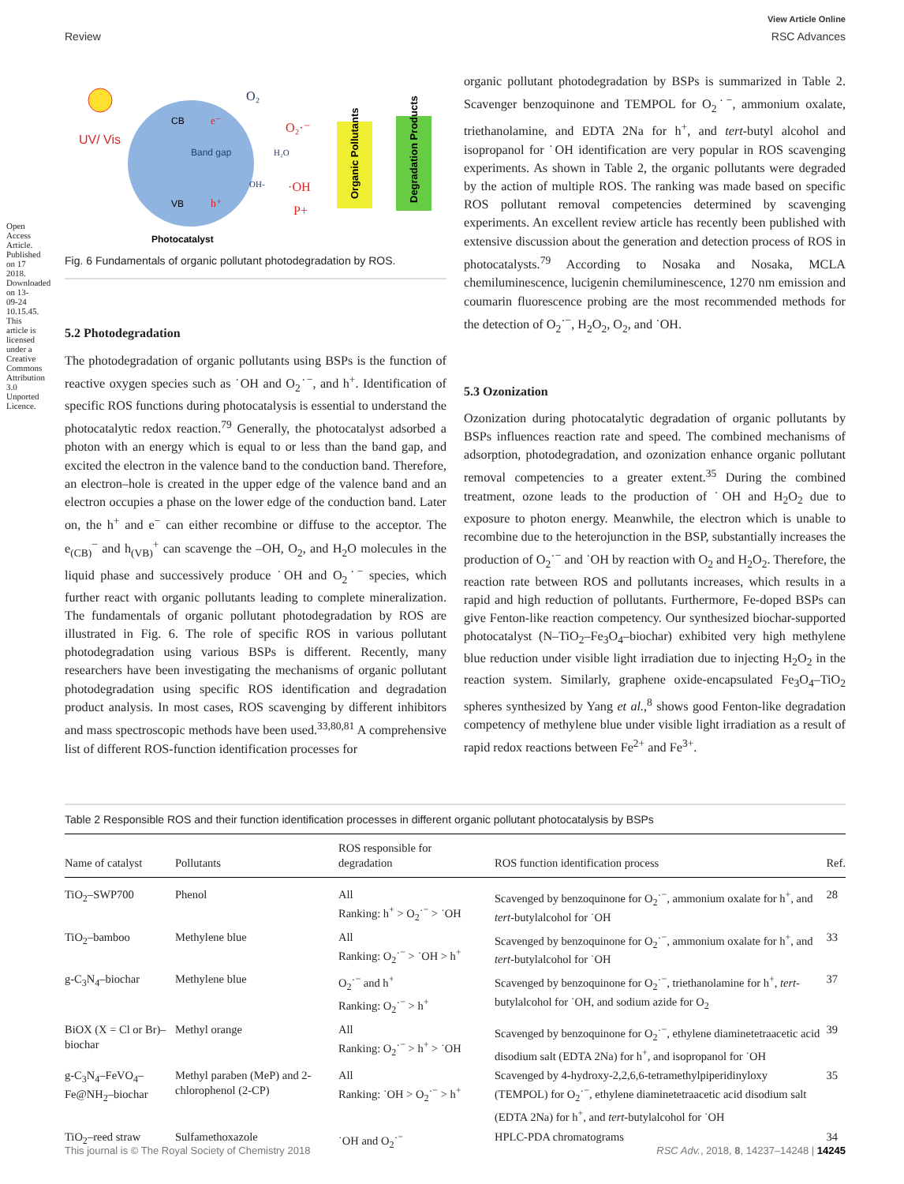Open Access Article. Published on 17 2018. Downloaded on 13-09-24 10.15.45. This article is licensed under a Creative Commons Attribution 3.0 Unported Licence.
View Article Online
Review RSC Advances
UV/ Vis
CB
e⁻
Band gap
VB
h⁺
O₂
O₂·⁻
H₂O
OH-
·OH
P+
Organic Pollutants
Degradation Products
Photocatalyst
Fig. 6 Fundamentals of organic pollutant photodegradation by ROS.
5.2 Photodegradation
The photodegradation of organic pollutants using BSPs is the function of reactive oxygen species such as ˙OH and O<sub>2</sub>˙<sup>−</sup>, and h<sup>+</sup>. Identification of specific ROS functions during photocatalysis is essential to understand the photocatalytic redox reaction.<sup>79</sup> Generally, the photocatalyst adsorbed a photon with an energy which is equal to or less than the band gap, and excited the electron in the valence band to the conduction band. Therefore, an electron–hole is created in the upper edge of the valence band and an electron occupies a phase on the lower edge of the conduction band. Later on, the h<sup>+</sup> and e<sup>−</sup> can either recombine or diffuse to the acceptor. The e<sub>(CB)</sub><sup>−</sup> and h<sub>(VB)</sub><sup>+</sup> can scavenge the –OH, O<sub>2</sub>, and H<sub>2</sub>O molecules in the liquid phase and successively produce ˙OH and O<sub>2</sub>˙<sup>−</sup> species, which further react with organic pollutants leading to complete mineralization. The fundamentals of organic pollutant photodegradation by ROS are illustrated in Fig. 6. The role of specific ROS in various pollutant photodegradation using various BSPs is different. Recently, many researchers have been investigating the mechanisms of organic pollutant photodegradation using specific ROS identification and degradation product analysis. In most cases, ROS scavenging by different inhibitors and mass spectroscopic methods have been used.<sup>33,80,81</sup> A comprehensive list of different ROS-function identification processes for
organic pollutant photodegradation by BSPs is summarized in Table 2. Scavenger benzoquinone and TEMPOL for O<sub>2</sub>˙<sup>−</sup>, ammonium oxalate, triethanolamine, and EDTA 2Na for h<sup>+</sup>, and tert-butyl alcohol and isopropanol for ˙OH identification are very popular in ROS scavenging experiments. As shown in Table 2, the organic pollutants were degraded by the action of multiple ROS. The ranking was made based on specific ROS pollutant removal competencies determined by scavenging experiments. An excellent review article has recently been published with extensive discussion about the generation and detection process of ROS in photocatalysts.<sup>79</sup> According to Nosaka and Nosaka, MCLA chemiluminescence, lucigenin chemiluminescence, 1270 nm emission and coumarin fluorescence probing are the most recommended methods for the detection of O<sub>2</sub>˙<sup>−</sup>, H<sub>2</sub>O<sub>2</sub>, O<sub>2</sub>, and ˙OH.
5.3 Ozonization
Ozonization during photocatalytic degradation of organic pollutants by BSPs influences reaction rate and speed. The combined mechanisms of adsorption, photodegradation, and ozonization enhance organic pollutant removal competencies to a greater extent.<sup>35</sup> During the combined treatment, ozone leads to the production of ˙OH and H<sub>2</sub>O<sub>2</sub> due to exposure to photon energy. Meanwhile, the electron which is unable to recombine due to the heterojunction in the BSP, substantially increases the production of O<sub>2</sub>˙<sup>−</sup> and ˙OH by reaction with O<sub>2</sub> and H<sub>2</sub>O<sub>2</sub>. Therefore, the reaction rate between ROS and pollutants increases, which results in a rapid and high reduction of pollutants. Furthermore, Fe-doped BSPs can give Fenton-like reaction competency. Our synthesized biochar-supported photocatalyst (N–TiO<sub>2</sub>–Fe<sub>3</sub>O<sub>4</sub>–biochar) exhibited very high methylene blue reduction under visible light irradiation due to injecting H<sub>2</sub>O<sub>2</sub> in the reaction system. Similarly, graphene oxide-encapsulated Fe<sub>3</sub>O<sub>4</sub>–TiO<sub>2</sub> spheres synthesized by Yang et al.,<sup>8</sup> shows good Fenton-like degradation competency of methylene blue under visible light irradiation as a result of rapid redox reactions between Fe<sup>2+</sup> and Fe<sup>3+</sup>.
Table 2 Responsible ROS and their function identification processes in different organic pollutant photocatalysis by BSPs
| Name of catalyst | Pollutants | ROS responsible for degradation | ROS function identification process | Ref. |
| --- | --- | --- | --- | --- |
| TiO<sub>2</sub>–SWP700 | Phenol | All Ranking: h<sup>+</sup> > O<sub>2</sub>˙<sup>−</sup> > ˙OH | Scavenged by benzoquinone for O<sub>2</sub>˙<sup>−</sup>, ammonium oxalate for h<sup>+</sup>, and tert -butylalcohol for ˙OH | 28 |
| TiO<sub>2</sub>–bamboo | Methylene blue | All Ranking: O<sub>2</sub>˙<sup>−</sup> > ˙OH > h<sup>+</sup> | Scavenged by benzoquinone for O<sub>2</sub>˙<sup>−</sup>, ammonium oxalate for h<sup>+</sup>, and tert -butylalcohol for ˙OH | 33 |
| g-C<sub>3</sub>N<sub>4</sub>–biochar | Methylene blue | O<sub>2</sub>˙<sup>−</sup> and h<sup>+</sup> Ranking: O<sub>2</sub>˙<sup>−</sup> > h<sup>+</sup> | Scavenged by benzoquinone for O<sub>2</sub>˙<sup>−</sup>, triethanolamine for h<sup>+</sup>, tert -butylalcohol for ˙OH, and sodium azide for O<sub>2</sub> | 37 |
| BiOX (X = Cl or Br)–biochar | Methyl orange | All Ranking: O<sub>2</sub>˙<sup>−</sup> > h<sup>+</sup> > ˙OH | Scavenged by benzoquinone for O<sub>2</sub>˙<sup>−</sup>, ethylene diaminetetraacetic acid disodium salt (EDTA 2Na) for h<sup>+</sup>, and isopropanol for ˙OH | 39 |
| g-C<sub>3</sub>N<sub>4</sub>–FeVO<sub>4</sub>–Fe@NH<sub>2</sub>–biochar | Methyl paraben (MeP) and 2-chlorophenol (2-CP) | All Ranking: ˙OH > O<sub>2</sub>˙<sup>−</sup> > h<sup>+</sup> | Scavenged by 4-hydroxy-2,2,6,6-tetramethylpiperidinyloxy (TEMPOL) for O<sub>2</sub>˙<sup>−</sup>, ethylene diaminetetraacetic acid disodium salt (EDTA 2Na) for h<sup>+</sup>, and tert -butylalcohol for ˙OH | 35 |
| TiO<sub>2</sub>–reed straw | Sulfamethoxazole | ˙OH and O<sub>2</sub>˙<sup>−</sup> | HPLC-PDA chromatograms | 34 |
This journal is © The Royal Society of Chemistry 2018 RSC Adv., 2018, 8, 14237–14248 | 14245